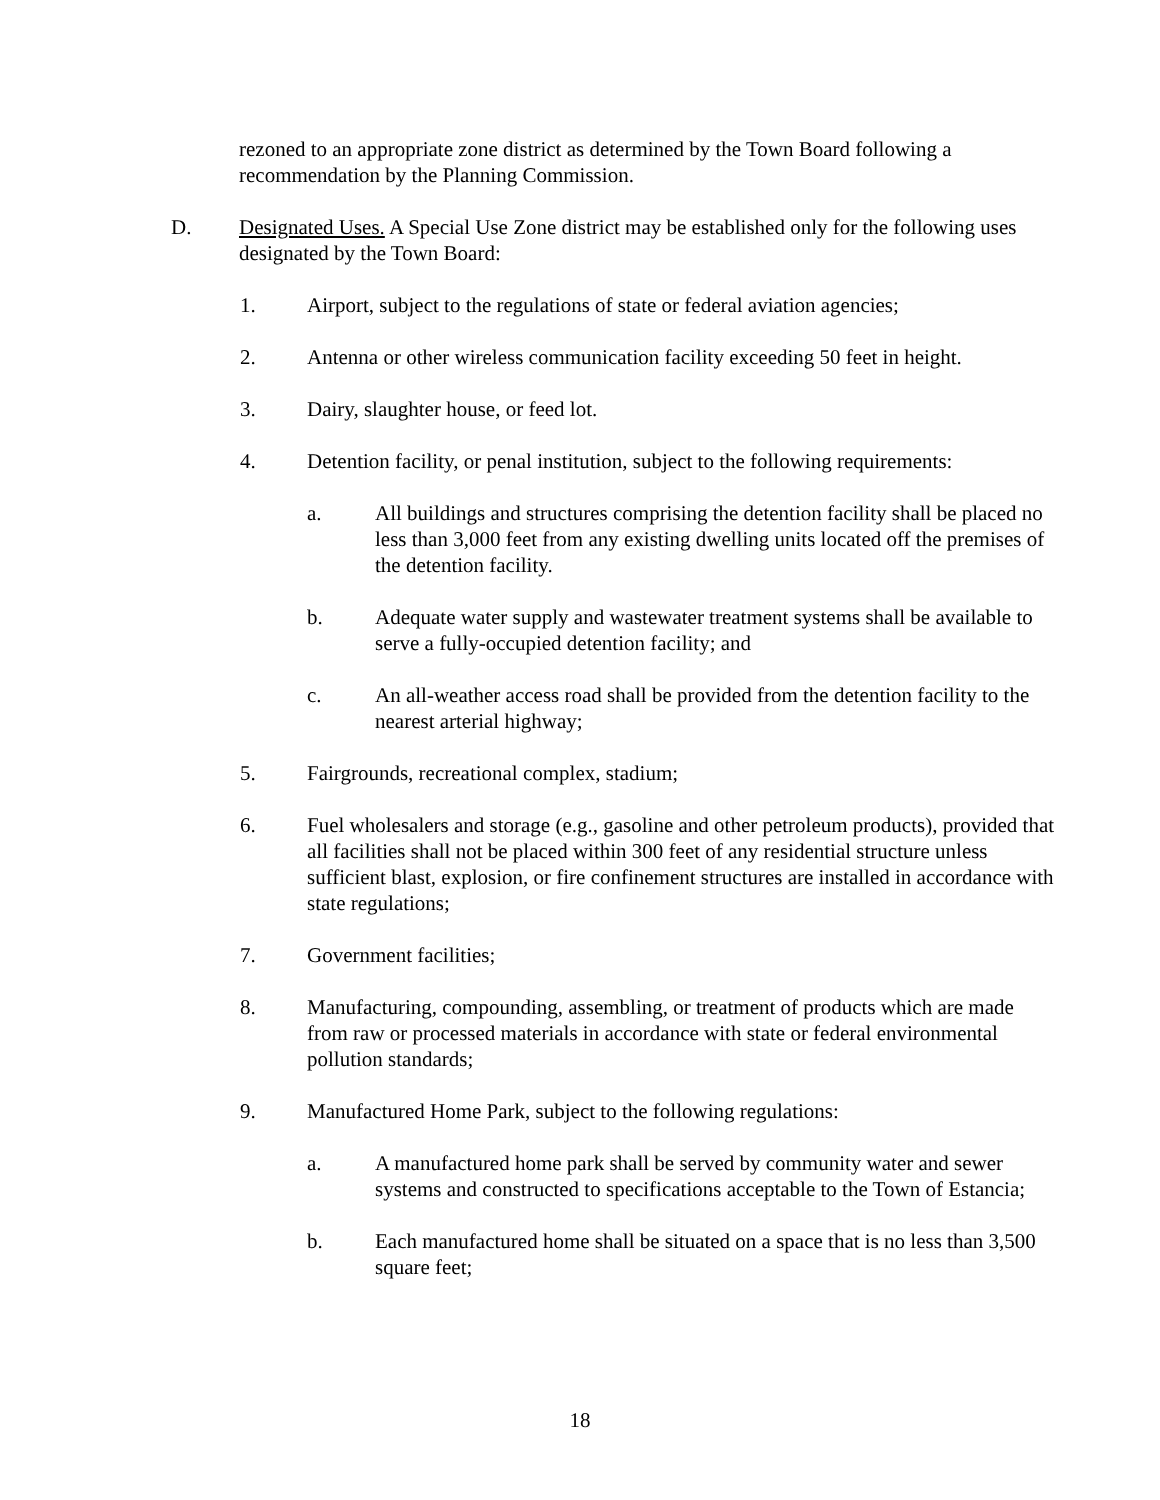rezoned to an appropriate zone district as determined by the Town Board following a recommendation by the Planning Commission.
D. Designated Uses. A Special Use Zone district may be established only for the following uses designated by the Town Board:
1. Airport, subject to the regulations of state or federal aviation agencies;
2. Antenna or other wireless communication facility exceeding 50 feet in height.
3. Dairy, slaughter house, or feed lot.
4. Detention facility, or penal institution, subject to the following requirements:
a. All buildings and structures comprising the detention facility shall be placed no less than 3,000 feet from any existing dwelling units located off the premises of the detention facility.
b. Adequate water supply and wastewater treatment systems shall be available to serve a fully-occupied detention facility; and
c. An all-weather access road shall be provided from the detention facility to the nearest arterial highway;
5. Fairgrounds, recreational complex, stadium;
6. Fuel wholesalers and storage (e.g., gasoline and other petroleum products), provided that all facilities shall not be placed within 300 feet of any residential structure unless sufficient blast, explosion, or fire confinement structures are installed in accordance with state regulations;
7. Government facilities;
8. Manufacturing, compounding, assembling, or treatment of products which are made from raw or processed materials in accordance with state or federal environmental pollution standards;
9. Manufactured Home Park, subject to the following regulations:
a. A manufactured home park shall be served by community water and sewer systems and constructed to specifications acceptable to the Town of Estancia;
b. Each manufactured home shall be situated on a space that is no less than 3,500 square feet;
18